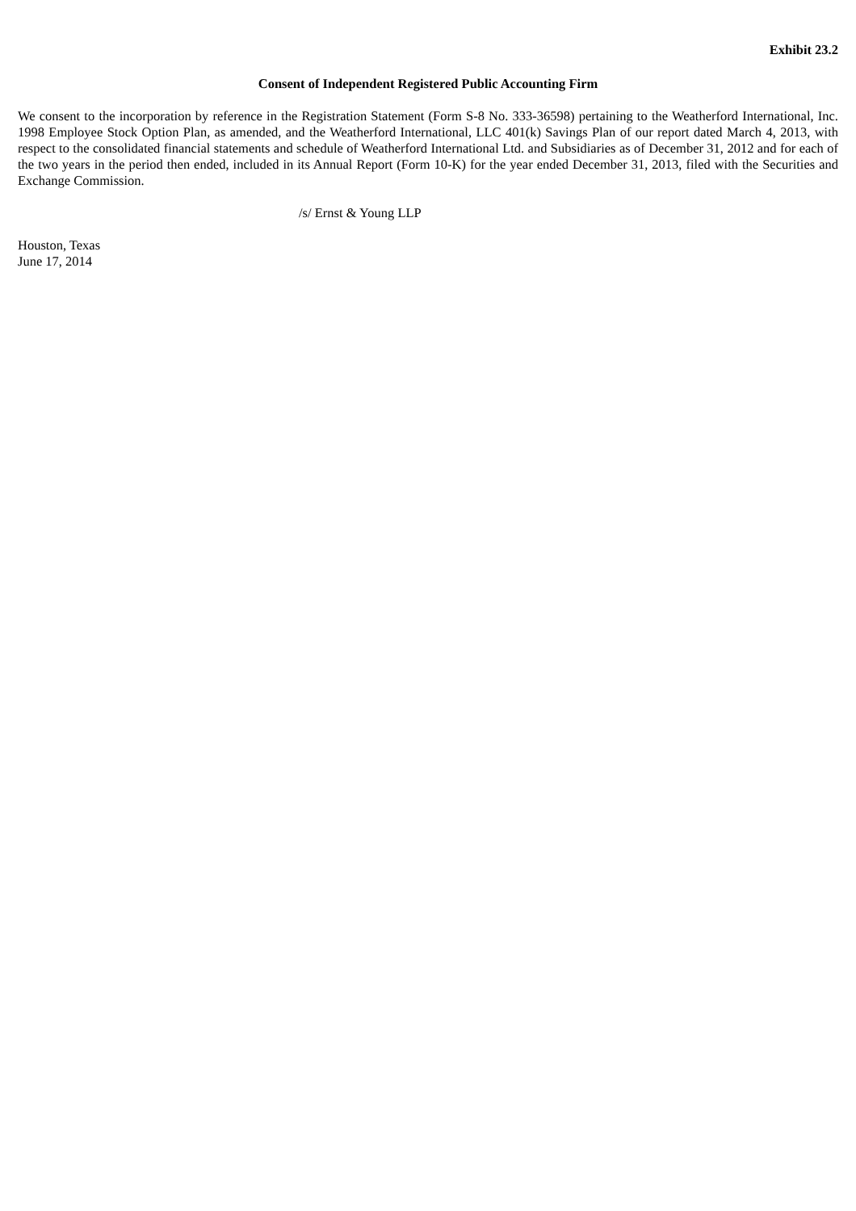Exhibit 23.2
Consent of Independent Registered Public Accounting Firm
We consent to the incorporation by reference in the Registration Statement (Form S-8 No. 333-36598) pertaining to the Weatherford International, Inc. 1998 Employee Stock Option Plan, as amended, and the Weatherford International, LLC 401(k) Savings Plan of our report dated March 4, 2013, with respect to the consolidated financial statements and schedule of Weatherford International Ltd. and Subsidiaries as of December 31, 2012 and for each of the two years in the period then ended, included in its Annual Report (Form 10-K) for the year ended December 31, 2013, filed with the Securities and Exchange Commission.
/s/ Ernst & Young LLP
Houston, Texas
June 17, 2014